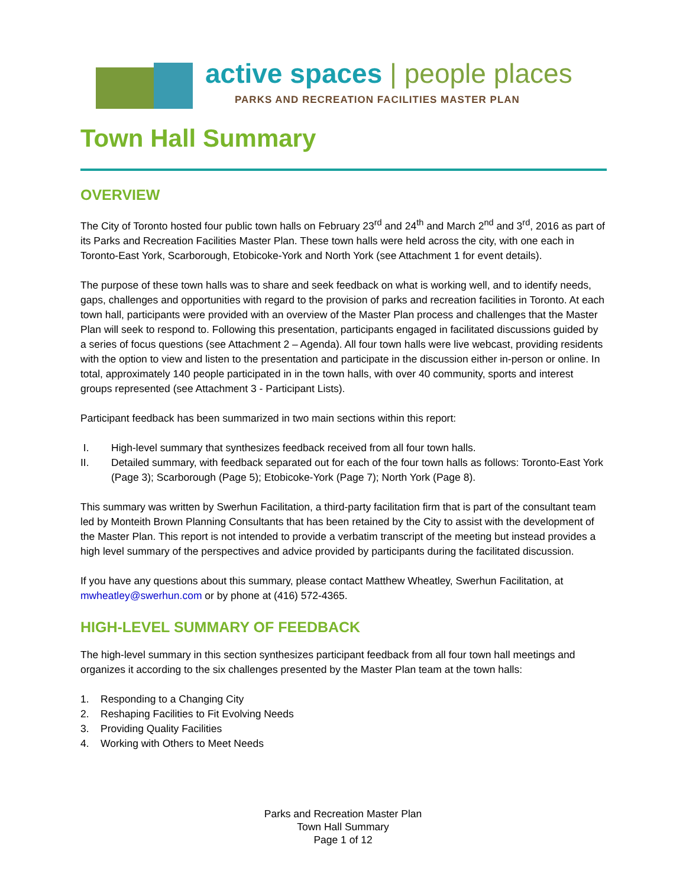active spaces | people places
PARKS AND RECREATION FACILITIES MASTER PLAN
Town Hall Summary
OVERVIEW
The City of Toronto hosted four public town halls on February 23<sup>rd</sup> and 24<sup>th</sup> and March 2<sup>nd</sup> and 3<sup>rd</sup>, 2016 as part of its Parks and Recreation Facilities Master Plan. These town halls were held across the city, with one each in Toronto-East York, Scarborough, Etobicoke-York and North York (see Attachment 1 for event details).
The purpose of these town halls was to share and seek feedback on what is working well, and to identify needs, gaps, challenges and opportunities with regard to the provision of parks and recreation facilities in Toronto. At each town hall, participants were provided with an overview of the Master Plan process and challenges that the Master Plan will seek to respond to. Following this presentation, participants engaged in facilitated discussions guided by a series of focus questions (see Attachment 2 – Agenda). All four town halls were live webcast, providing residents with the option to view and listen to the presentation and participate in the discussion either in-person or online. In total, approximately 140 people participated in in the town halls, with over 40 community, sports and interest groups represented (see Attachment 3 - Participant Lists).
Participant feedback has been summarized in two main sections within this report:
I. High-level summary that synthesizes feedback received from all four town halls.
II. Detailed summary, with feedback separated out for each of the four town halls as follows: Toronto-East York (Page 3); Scarborough (Page 5); Etobicoke-York (Page 7); North York (Page 8).
This summary was written by Swerhun Facilitation, a third-party facilitation firm that is part of the consultant team led by Monteith Brown Planning Consultants that has been retained by the City to assist with the development of the Master Plan. This report is not intended to provide a verbatim transcript of the meeting but instead provides a high level summary of the perspectives and advice provided by participants during the facilitated discussion.
If you have any questions about this summary, please contact Matthew Wheatley, Swerhun Facilitation, at mwheatley@swerhun.com or by phone at (416) 572-4365.
HIGH-LEVEL SUMMARY OF FEEDBACK
The high-level summary in this section synthesizes participant feedback from all four town hall meetings and organizes it according to the six challenges presented by the Master Plan team at the town halls:
1. Responding to a Changing City
2. Reshaping Facilities to Fit Evolving Needs
3. Providing Quality Facilities
4. Working with Others to Meet Needs
Parks and Recreation Master Plan
Town Hall Summary
Page 1 of 12